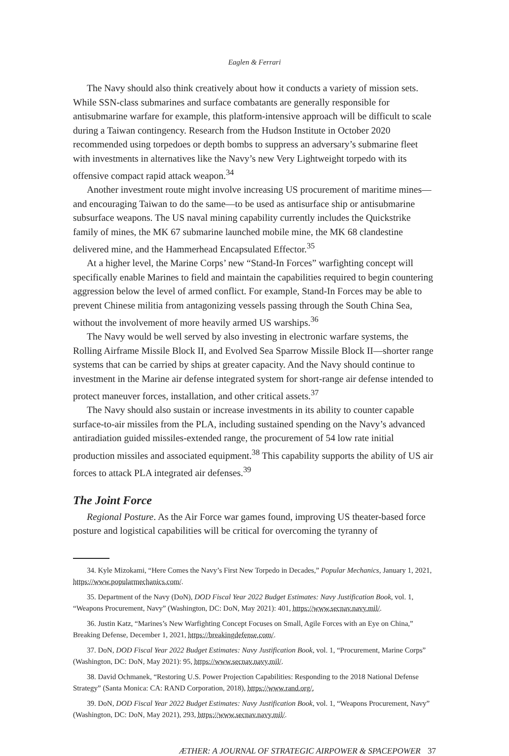Eaglen & Ferrari
The Navy should also think creatively about how it conducts a variety of mission sets. While SSN-class submarines and surface combatants are generally responsible for antisubmarine warfare for example, this platform-intensive approach will be difficult to scale during a Taiwan contingency. Research from the Hudson Institute in October 2020 recommended using torpedoes or depth bombs to suppress an adversary’s submarine fleet with investments in alternatives like the Navy’s new Very Lightweight torpedo with its offensive compact rapid attack weapon.<sup>34</sup>
Another investment route might involve increasing US procurement of maritime mines—and encouraging Taiwan to do the same—to be used as antisurface ship or antisubmarine subsurface weapons. The US naval mining capability currently includes the Quickstrike family of mines, the MK 67 submarine launched mobile mine, the MK 68 clandestine delivered mine, and the Hammerhead Encapsulated Effector.<sup>35</sup>
At a higher level, the Marine Corps’ new “Stand-In Forces” warfighting concept will specifically enable Marines to field and maintain the capabilities required to begin countering aggression below the level of armed conflict. For example, Stand-In Forces may be able to prevent Chinese militia from antagonizing vessels passing through the South China Sea, without the involvement of more heavily armed US warships.<sup>36</sup>
The Navy would be well served by also investing in electronic warfare systems, the Rolling Airframe Missile Block II, and Evolved Sea Sparrow Missile Block II—shorter range systems that can be carried by ships at greater capacity. And the Navy should continue to investment in the Marine air defense integrated system for short-range air defense intended to protect maneuver forces, installation, and other critical assets.<sup>37</sup>
The Navy should also sustain or increase investments in its ability to counter capable surface-to-air missiles from the PLA, including sustained spending on the Navy’s advanced antiradiation guided missiles-extended range, the procurement of 54 low rate initial production missiles and associated equipment.<sup>38</sup> This capability supports the ability of US air forces to attack PLA integrated air defenses.<sup>39</sup>
The Joint Force
Regional Posture. As the Air Force war games found, improving US theater-based force posture and logistical capabilities will be critical for overcoming the tyranny of
34. Kyle Mizokami, “Here Comes the Navy’s First New Torpedo in Decades,” Popular Mechanics, January 1, 2021, https://www.popularmechanics.com/.
35. Department of the Navy (DoN), DOD Fiscal Year 2022 Budget Estimates: Navy Justification Book, vol. 1, “Weapons Procurement, Navy” (Washington, DC: DoN, May 2021): 401, https://www.secnav.navy.mil/.
36. Justin Katz, “Marines’s New Warfighting Concept Focuses on Small, Agile Forces with an Eye on China,” Breaking Defense, December 1, 2021, https://breakingdefense.com/.
37. DoN, DOD Fiscal Year 2022 Budget Estimates: Navy Justification Book, vol. 1, “Procurement, Marine Corps” (Washington, DC: DoN, May 2021): 95, https://www.secnav.navy.mil/.
38. David Ochmanek, “Restoring U.S. Power Projection Capabilities: Responding to the 2018 National Defense Strategy” (Santa Monica: CA: RAND Corporation, 2018), https://www.rand.org/.
39. DoN, DOD Fiscal Year 2022 Budget Estimates: Navy Justification Book, vol. 1, “Weapons Procurement, Navy” (Washington, DC: DoN, May 2021), 293, https://www.secnav.navy.mil/.
ÆTHER: A JOURNAL OF STRATEGIC AIRPOWER & SPACEPOWER 37